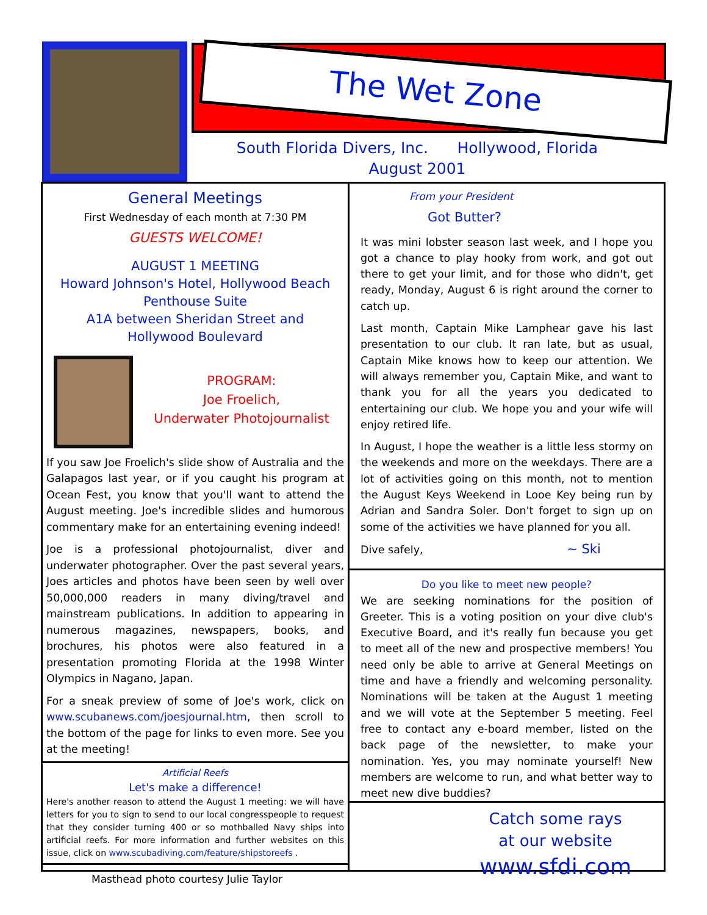The Wet Zone
South Florida Divers, Inc. Hollywood, Florida
August 2001
General Meetings
First Wednesday of each month at 7:30 PM
GUESTS WELCOME!
AUGUST 1 MEETING
Howard Johnson's Hotel, Hollywood Beach
Penthouse Suite
A1A between Sheridan Street and
Hollywood Boulevard
PROGRAM:
Joe Froelich,
Underwater Photojournalist
If you saw Joe Froelich's slide show of Australia and the Galapagos last year, or if you caught his program at Ocean Fest, you know that you'll want to attend the August meeting. Joe's incredible slides and humorous commentary make for an entertaining evening indeed!
Joe is a professional photojournalist, diver and underwater photographer. Over the past several years, Joes articles and photos have been seen by well over 50,000,000 readers in many diving/travel and mainstream publications. In addition to appearing in numerous magazines, newspapers, books, and brochures, his photos were also featured in a presentation promoting Florida at the 1998 Winter Olympics in Nagano, Japan.
For a sneak preview of some of Joe's work, click on www.scubanews.com/joesjournal.htm, then scroll to the bottom of the page for links to even more. See you at the meeting!
Artificial Reefs
Let's make a difference!
Here's another reason to attend the August 1 meeting: we will have letters for you to sign to send to our local congresspeople to request that they consider turning 400 or so mothballed Navy ships into artificial reefs. For more information and further websites on this issue, click on www.scubadiving.com/feature/shipstoreefs .
Masthead photo courtesy Julie Taylor
From your President
Got Butter?
It was mini lobster season last week, and I hope you got a chance to play hooky from work, and got out there to get your limit, and for those who didn't, get ready, Monday, August 6 is right around the corner to catch up.
Last month, Captain Mike Lamphear gave his last presentation to our club. It ran late, but as usual, Captain Mike knows how to keep our attention. We will always remember you, Captain Mike, and want to thank you for all the years you dedicated to entertaining our club. We hope you and your wife will enjoy retired life.
In August, I hope the weather is a little less stormy on the weekends and more on the weekdays. There are a lot of activities going on this month, not to mention the August Keys Weekend in Looe Key being run by Adrian and Sandra Soler. Don't forget to sign up on some of the activities we have planned for you all.
Dive safely, ~ Ski
Do you like to meet new people?
We are seeking nominations for the position of Greeter. This is a voting position on your dive club's Executive Board, and it's really fun because you get to meet all of the new and prospective members! You need only be able to arrive at General Meetings on time and have a friendly and welcoming personality. Nominations will be taken at the August 1 meeting and we will vote at the September 5 meeting. Feel free to contact any e-board member, listed on the back page of the newsletter, to make your nomination. Yes, you may nominate yourself! New members are welcome to run, and what better way to meet new dive buddies?
Catch some rays
at our website
www.sfdi.com